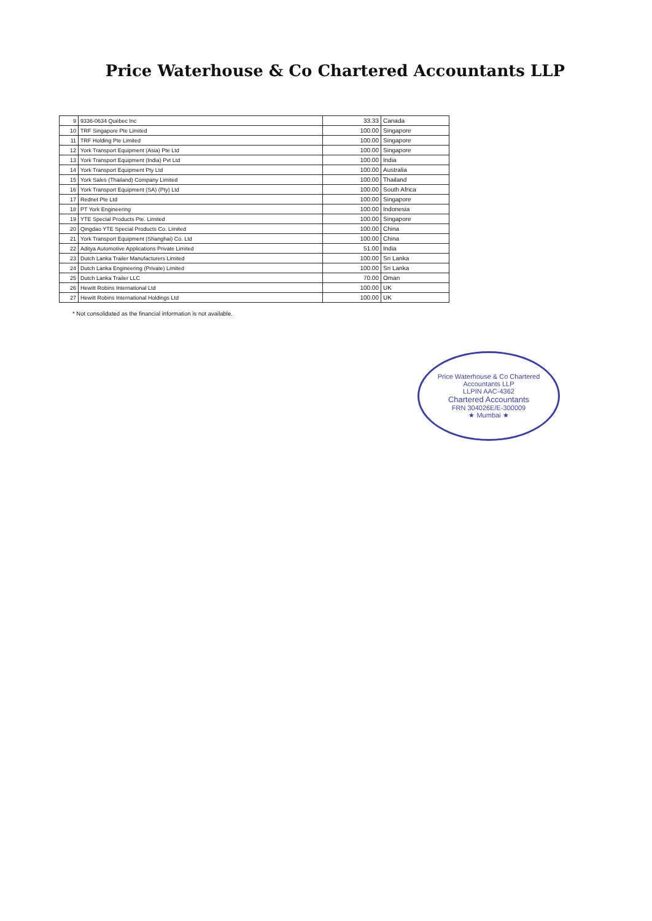Price Waterhouse & Co Chartered Accountants LLP
| 9 | 9336-0634 Québec Inc | 33.33 | Canada |
| 10 | TRF Singapore Pte Limited | 100.00 | Singapore |
| 11 | TRF Holding Pte Limited | 100.00 | Singapore |
| 12 | York Transport Equipment (Asia) Pte Ltd | 100.00 | Singapore |
| 13 | York Transport Equipment (India) Pvt Ltd | 100.00 | India |
| 14 | York Transport Equipment Pty Ltd | 100.00 | Australia |
| 15 | York Sales (Thailand) Company Limited | 100.00 | Thailand |
| 16 | York Transport Equipment (SA) (Pty) Ltd | 100.00 | South Africa |
| 17 | Rednet Pte Ltd | 100.00 | Singapore |
| 18 | PT York Engineering | 100.00 | Indonesia |
| 19 | YTE Special Products Pte. Limited | 100.00 | Singapore |
| 20 | Qingdao YTE Special Products Co. Limited | 100.00 | China |
| 21 | York Transport Equipment (Shanghai) Co. Ltd | 100.00 | China |
| 22 | Aditya Automotive Applications Private Limited | 51.00 | India |
| 23 | Dutch Lanka Trailer Manufacturers Limited | 100.00 | Sri Lanka |
| 24 | Dutch Lanka Engineering (Private) Limited | 100.00 | Sri Lanka |
| 25 | Dutch Lanka Trailer LLC | 70.00 | Oman |
| 26 | Hewitt Robins International Ltd | 100.00 | UK |
| 27 | Hewitt Robins International Holdings Ltd | 100.00 | UK |
* Not consolidated as the financial information is not available.
Price Waterhouse & Co Chartered Accountants LLP
LLPIN AAC-4362
Chartered Accountants
FRN 304026E/E-300009
★ Mumbai ★